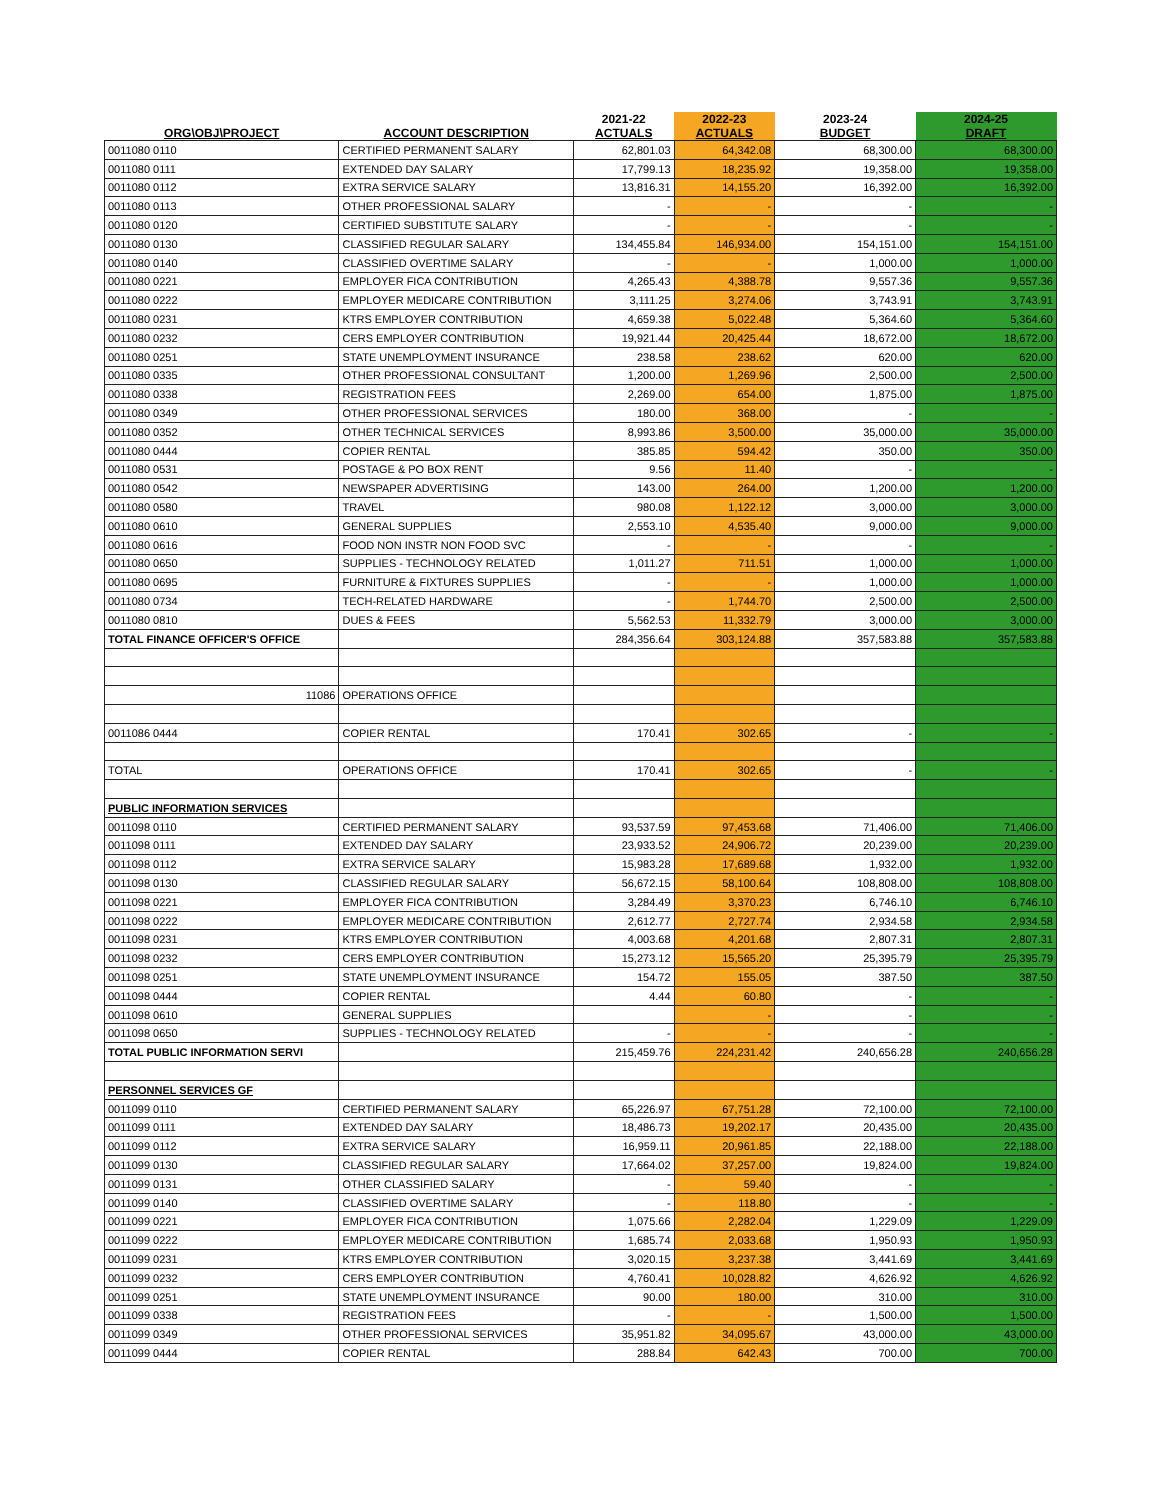| ORG\OBJ\PROJECT | ACCOUNT DESCRIPTION | 2021-22 ACTUALS | 2022-23 ACTUALS | 2023-24 BUDGET | 2024-25 DRAFT |
| --- | --- | --- | --- | --- | --- |
| 0011080 0110 | CERTIFIED PERMANENT SALARY | 62,801.03 | 64,342.08 | 68,300.00 | 68,300.00 |
| 0011080 0111 | EXTENDED DAY SALARY | 17,799.13 | 18,235.92 | 19,358.00 | 19,358.00 |
| 0011080 0112 | EXTRA SERVICE SALARY | 13,816.31 | 14,155.20 | 16,392.00 | 16,392.00 |
| 0011080 0113 | OTHER PROFESSIONAL SALARY | - | - | - | - |
| 0011080 0120 | CERTIFIED SUBSTITUTE SALARY | - | - | - | - |
| 0011080 0130 | CLASSIFIED REGULAR SALARY | 134,455.84 | 146,934.00 | 154,151.00 | 154,151.00 |
| 0011080 0140 | CLASSIFIED OVERTIME SALARY | - | - | 1,000.00 | 1,000.00 |
| 0011080 0221 | EMPLOYER FICA CONTRIBUTION | 4,265.43 | 4,388.78 | 9,557.36 | 9,557.36 |
| 0011080 0222 | EMPLOYER MEDICARE CONTRIBUTION | 3,111.25 | 3,274.06 | 3,743.91 | 3,743.91 |
| 0011080 0231 | KTRS EMPLOYER CONTRIBUTION | 4,659.38 | 5,022.48 | 5,364.60 | 5,364.60 |
| 0011080 0232 | CERS EMPLOYER CONTRIBUTION | 19,921.44 | 20,425.44 | 18,672.00 | 18,672.00 |
| 0011080 0251 | STATE UNEMPLOYMENT INSURANCE | 238.58 | 238.62 | 620.00 | 620.00 |
| 0011080 0335 | OTHER PROFESSIONAL CONSULTANT | 1,200.00 | 1,269.96 | 2,500.00 | 2,500.00 |
| 0011080 0338 | REGISTRATION FEES | 2,269.00 | 654.00 | 1,875.00 | 1,875.00 |
| 0011080 0349 | OTHER PROFESSIONAL SERVICES | 180.00 | 368.00 | - | - |
| 0011080 0352 | OTHER TECHNICAL SERVICES | 8,993.86 | 3,500.00 | 35,000.00 | 35,000.00 |
| 0011080 0444 | COPIER RENTAL | 385.85 | 594.42 | 350.00 | 350.00 |
| 0011080 0531 | POSTAGE & PO BOX RENT | 9.56 | 11.40 | - | - |
| 0011080 0542 | NEWSPAPER ADVERTISING | 143.00 | 264.00 | 1,200.00 | 1,200.00 |
| 0011080 0580 | TRAVEL | 980.08 | 1,122.12 | 3,000.00 | 3,000.00 |
| 0011080 0610 | GENERAL SUPPLIES | 2,553.10 | 4,535.40 | 9,000.00 | 9,000.00 |
| 0011080 0616 | FOOD NON INSTR NON FOOD SVC | - | - | - | - |
| 0011080 0650 | SUPPLIES - TECHNOLOGY RELATED | 1,011.27 | 711.51 | 1,000.00 | 1,000.00 |
| 0011080 0695 | FURNITURE & FIXTURES SUPPLIES | - | - | 1,000.00 | 1,000.00 |
| 0011080 0734 | TECH-RELATED HARDWARE | - | 1,744.70 | 2,500.00 | 2,500.00 |
| 0011080 0810 | DUES & FEES | 5,562.53 | 11,332.79 | 3,000.00 | 3,000.00 |
| TOTAL FINANCE OFFICER'S OFFICE | | 284,356.64 | 303,124.88 | 357,583.88 | 357,583.88 |
| 11086 | OPERATIONS OFFICE | | | | |
| 0011086 0444 | COPIER RENTAL | 170.41 | 302.65 | - | - |
| TOTAL | OPERATIONS OFFICE | 170.41 | 302.65 | - | - |
| PUBLIC INFORMATION SERVICES | | | | | |
| 0011098 0110 | CERTIFIED PERMANENT SALARY | 93,537.59 | 97,453.68 | 71,406.00 | 71,406.00 |
| 0011098 0111 | EXTENDED DAY SALARY | 23,933.52 | 24,906.72 | 20,239.00 | 20,239.00 |
| 0011098 0112 | EXTRA SERVICE SALARY | 15,983.28 | 17,689.68 | 1,932.00 | 1,932.00 |
| 0011098 0130 | CLASSIFIED REGULAR SALARY | 56,672.15 | 58,100.64 | 108,808.00 | 108,808.00 |
| 0011098 0221 | EMPLOYER FICA CONTRIBUTION | 3,284.49 | 3,370.23 | 6,746.10 | 6,746.10 |
| 0011098 0222 | EMPLOYER MEDICARE CONTRIBUTION | 2,612.77 | 2,727.74 | 2,934.58 | 2,934.58 |
| 0011098 0231 | KTRS EMPLOYER CONTRIBUTION | 4,003.68 | 4,201.68 | 2,807.31 | 2,807.31 |
| 0011098 0232 | CERS EMPLOYER CONTRIBUTION | 15,273.12 | 15,565.20 | 25,395.79 | 25,395.79 |
| 0011098 0251 | STATE UNEMPLOYMENT INSURANCE | 154.72 | 155.05 | 387.50 | 387.50 |
| 0011098 0444 | COPIER RENTAL | 4.44 | 60.80 | - | - |
| 0011098 0610 | GENERAL SUPPLIES | | - | - | - |
| 0011098 0650 | SUPPLIES - TECHNOLOGY RELATED | - | - | - | - |
| TOTAL PUBLIC INFORMATION SERVI | | 215,459.76 | 224,231.42 | 240,656.28 | 240,656.28 |
| PERSONNEL SERVICES GF | | | | | |
| 0011099 0110 | CERTIFIED PERMANENT SALARY | 65,226.97 | 67,751.28 | 72,100.00 | 72,100.00 |
| 0011099 0111 | EXTENDED DAY SALARY | 18,486.73 | 19,202.17 | 20,435.00 | 20,435.00 |
| 0011099 0112 | EXTRA SERVICE SALARY | 16,959.11 | 20,961.85 | 22,188.00 | 22,188.00 |
| 0011099 0130 | CLASSIFIED REGULAR SALARY | 17,664.02 | 37,257.00 | 19,824.00 | 19,824.00 |
| 0011099 0131 | OTHER CLASSIFIED SALARY | - | 59.40 | - | - |
| 0011099 0140 | CLASSIFIED OVERTIME SALARY | - | 118.80 | - | - |
| 0011099 0221 | EMPLOYER FICA CONTRIBUTION | 1,075.66 | 2,282.04 | 1,229.09 | 1,229.09 |
| 0011099 0222 | EMPLOYER MEDICARE CONTRIBUTION | 1,685.74 | 2,033.68 | 1,950.93 | 1,950.93 |
| 0011099 0231 | KTRS EMPLOYER CONTRIBUTION | 3,020.15 | 3,237.38 | 3,441.69 | 3,441.69 |
| 0011099 0232 | CERS EMPLOYER CONTRIBUTION | 4,760.41 | 10,028.82 | 4,626.92 | 4,626.92 |
| 0011099 0251 | STATE UNEMPLOYMENT INSURANCE | 90.00 | 180.00 | 310.00 | 310.00 |
| 0011099 0338 | REGISTRATION FEES | - | - | 1,500.00 | 1,500.00 |
| 0011099 0349 | OTHER PROFESSIONAL SERVICES | 35,951.82 | 34,095.67 | 43,000.00 | 43,000.00 |
| 0011099 0444 | COPIER RENTAL | 288.84 | 642.43 | 700.00 | 700.00 |